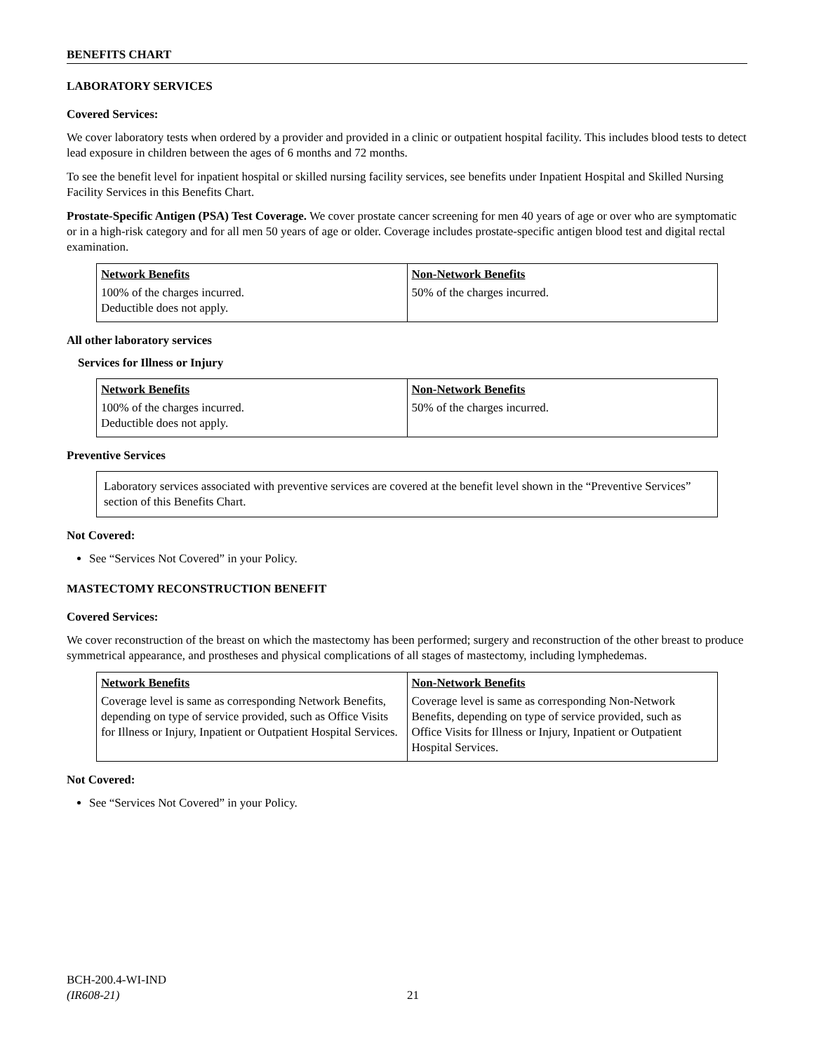BENEFITS CHART
LABORATORY SERVICES
Covered Services:
We cover laboratory tests when ordered by a provider and provided in a clinic or outpatient hospital facility. This includes blood tests to detect lead exposure in children between the ages of 6 months and 72 months.
To see the benefit level for inpatient hospital or skilled nursing facility services, see benefits under Inpatient Hospital and Skilled Nursing Facility Services in this Benefits Chart.
Prostate-Specific Antigen (PSA) Test Coverage. We cover prostate cancer screening for men 40 years of age or over who are symptomatic or in a high-risk category and for all men 50 years of age or older. Coverage includes prostate-specific antigen blood test and digital rectal examination.
| Network Benefits | Non-Network Benefits |
| --- | --- |
| 100% of the charges incurred. Deductible does not apply. | 50% of the charges incurred. |
All other laboratory services
Services for Illness or Injury
| Network Benefits | Non-Network Benefits |
| --- | --- |
| 100% of the charges incurred. Deductible does not apply. | 50% of the charges incurred. |
Preventive Services
Laboratory services associated with preventive services are covered at the benefit level shown in the “Preventive Services” section of this Benefits Chart.
Not Covered:
See “Services Not Covered” in your Policy.
MASTECTOMY RECONSTRUCTION BENEFIT
Covered Services:
We cover reconstruction of the breast on which the mastectomy has been performed; surgery and reconstruction of the other breast to produce symmetrical appearance, and prostheses and physical complications of all stages of mastectomy, including lymphedemas.
| Network Benefits | Non-Network Benefits |
| --- | --- |
| Coverage level is same as corresponding Network Benefits, depending on type of service provided, such as Office Visits for Illness or Injury, Inpatient or Outpatient Hospital Services. | Coverage level is same as corresponding Non-Network Benefits, depending on type of service provided, such as Office Visits for Illness or Injury, Inpatient or Outpatient Hospital Services. |
Not Covered:
See “Services Not Covered” in your Policy.
BCH-200.4-WI-IND
(IR608-21)
21